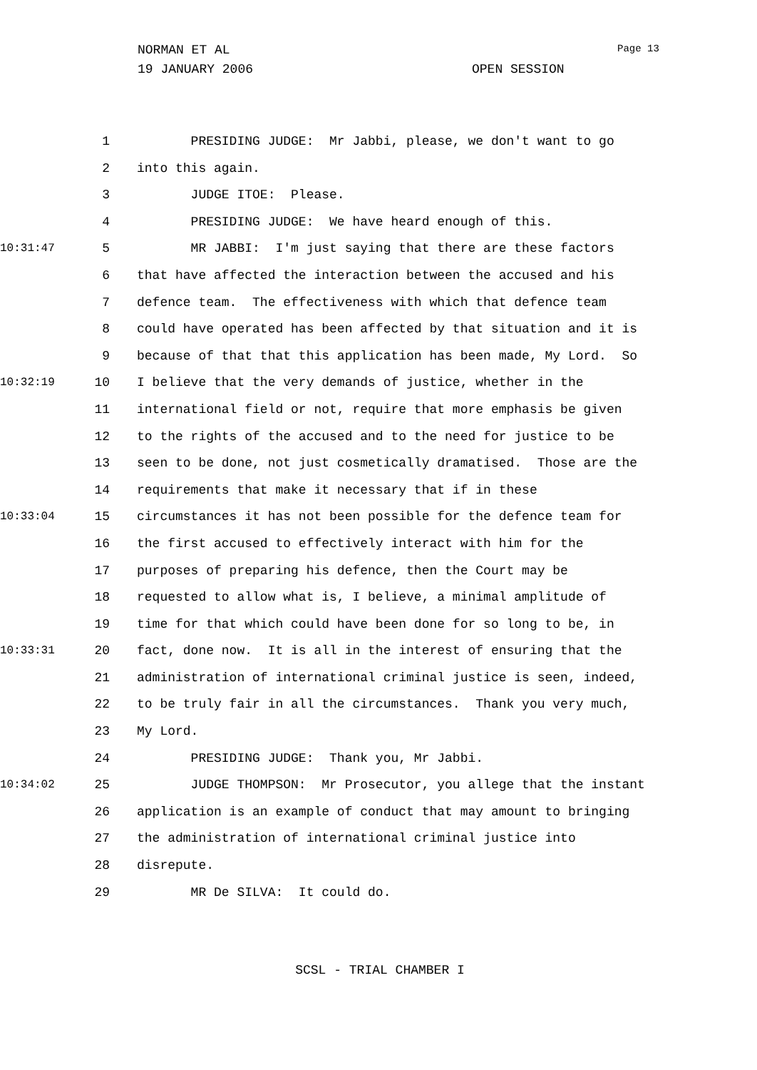NORMAN ET AL
19 JANUARY 2006 OPEN SESSION
Page 13
1 PRESIDING JUDGE: Mr Jabbi, please, we don't want to go
2 into this again.
3 JUDGE ITOE: Please.
4 PRESIDING JUDGE: We have heard enough of this.
10:31:47 5 MR JABBI: I'm just saying that there are these factors
6 that have affected the interaction between the accused and his
7 defence team. The effectiveness with which that defence team
8 could have operated has been affected by that situation and it is
9 because of that that this application has been made, My Lord. So
10:32:19 10 I believe that the very demands of justice, whether in the
11 international field or not, require that more emphasis be given
12 to the rights of the accused and to the need for justice to be
13 seen to be done, not just cosmetically dramatised. Those are the
14 requirements that make it necessary that if in these
10:33:04 15 circumstances it has not been possible for the defence team for
16 the first accused to effectively interact with him for the
17 purposes of preparing his defence, then the Court may be
18 requested to allow what is, I believe, a minimal amplitude of
19 time for that which could have been done for so long to be, in
10:33:31 20 fact, done now. It is all in the interest of ensuring that the
21 administration of international criminal justice is seen, indeed,
22 to be truly fair in all the circumstances. Thank you very much,
23 My Lord.
24 PRESIDING JUDGE: Thank you, Mr Jabbi.
10:34:02 25 JUDGE THOMPSON: Mr Prosecutor, you allege that the instant
26 application is an example of conduct that may amount to bringing
27 the administration of international criminal justice into
28 disrepute.
29 MR De SILVA: It could do.
SCSL - TRIAL CHAMBER I